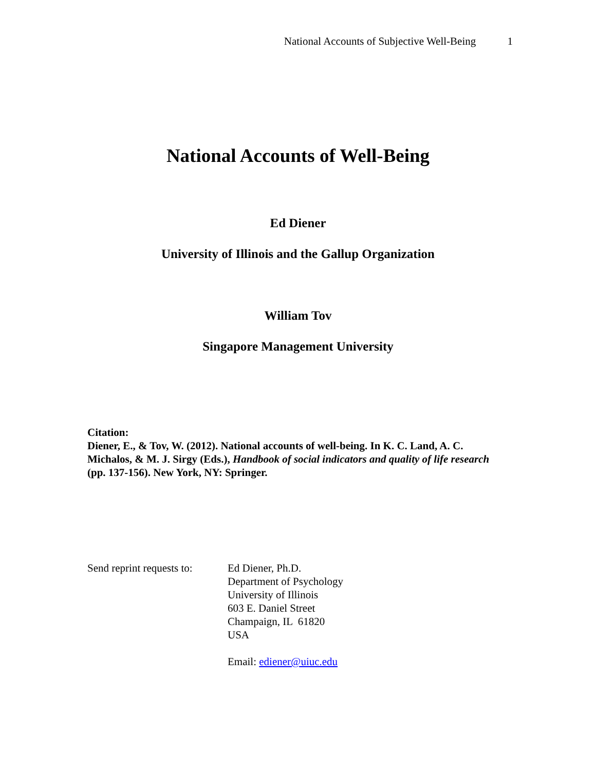National Accounts of Subjective Well-Being 1
National Accounts of Well-Being
Ed Diener
University of Illinois and the Gallup Organization
William Tov
Singapore Management University
Citation:
Diener, E., & Tov, W. (2012). National accounts of well-being. In K. C. Land, A. C. Michalos, & M. J. Sirgy (Eds.), Handbook of social indicators and quality of life research (pp. 137-156). New York, NY: Springer.
Send reprint requests to:
Ed Diener, Ph.D.
Department of Psychology
University of Illinois
603 E. Daniel Street
Champaign, IL 61820
USA
Email: ediener@uiuc.edu